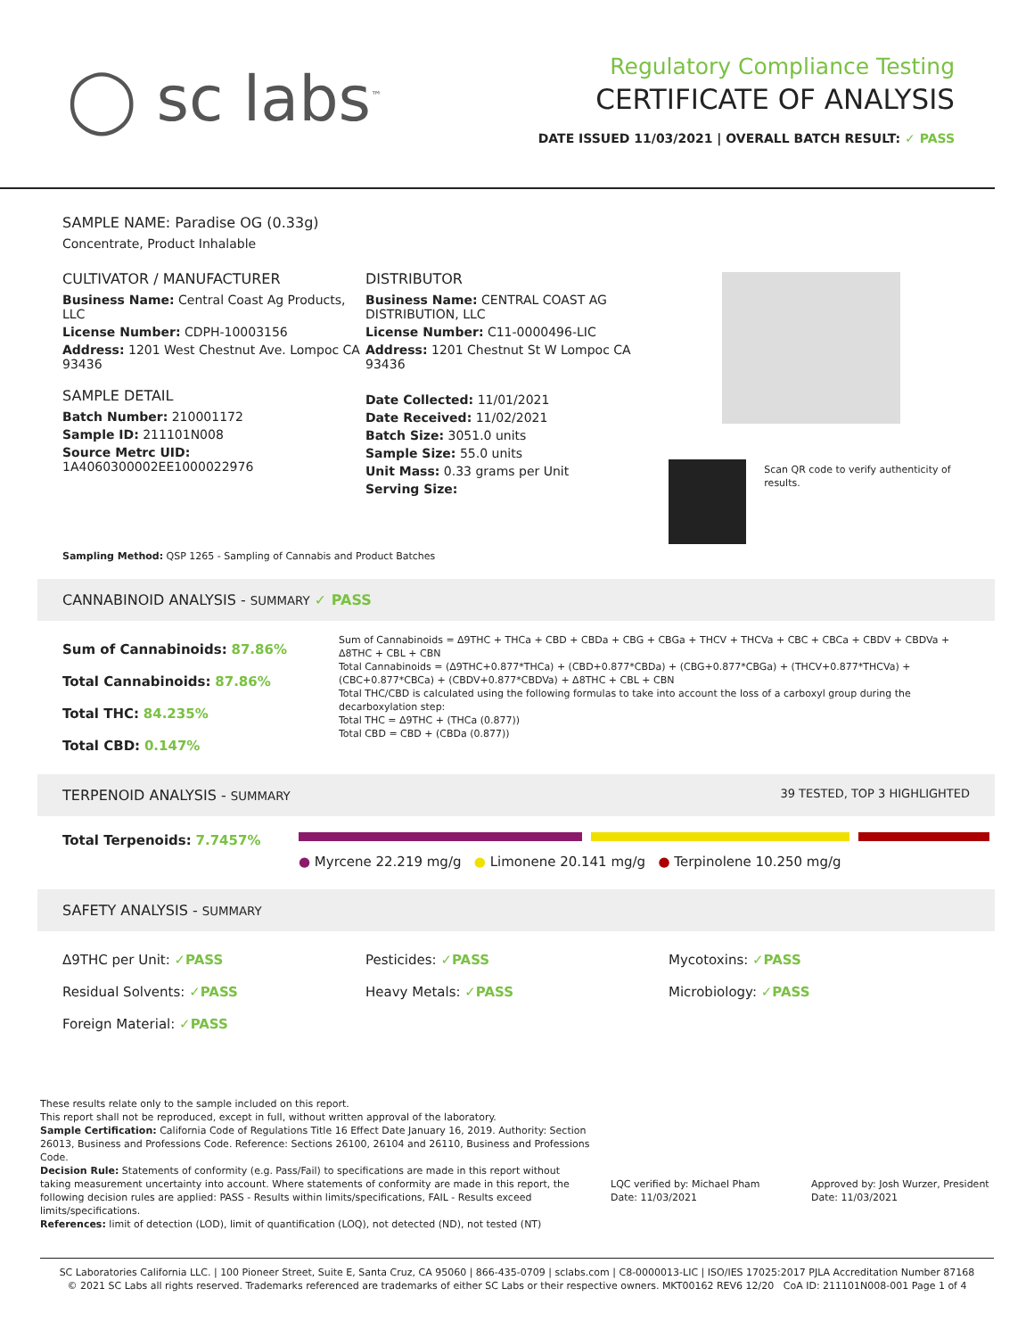◯ sc labs<sup>™</sup>
Regulatory Compliance Testing
CERTIFICATE OF ANALYSIS
DATE ISSUED 11/03/2021 | OVERALL BATCH RESULT: ✓ PASS
SAMPLE NAME: Paradise OG (0.33g)
Concentrate, Product Inhalable
CULTIVATOR / MANUFACTURER
Business Name: Central Coast Ag Products, LLC
License Number: CDPH-10003156
Address: 1201 West Chestnut Ave. Lompoc CA 93436
SAMPLE DETAIL
Batch Number: 210001172
Sample ID: 211101N008
Source Metrc UID:
1A4060300002EE1000022976
DISTRIBUTOR
Business Name: CENTRAL COAST AG DISTRIBUTION, LLC
License Number: C11-0000496-LIC
Address: 1201 Chestnut St W Lompoc CA 93436
Date Collected: 11/01/2021
Date Received: 11/02/2021
Batch Size: 3051.0 units
Sample Size: 55.0 units
Unit Mass: 0.33 grams per Unit
Serving Size:
Scan QR code to verify authenticity of results.
Sampling Method: QSP 1265 - Sampling of Cannabis and Product Batches
CANNABINOID ANALYSIS - SUMMARY ✓ PASS
Sum of Cannabinoids: 87.86%
Total Cannabinoids: 87.86%
Total THC: 84.235%
Total CBD: 0.147%
Sum of Cannabinoids = Δ9THC + THCa + CBD + CBDa + CBG + CBGa + THCV + THCVa + CBC + CBCa + CBDV + CBDVa + Δ8THC + CBL + CBN
Total Cannabinoids = (Δ9THC+0.877*THCa) + (CBD+0.877*CBDa) + (CBG+0.877*CBGa) + (THCV+0.877*THCVa) + (CBC+0.877*CBCa) + (CBDV+0.877*CBDVa) + Δ8THC + CBL + CBN
Total THC/CBD is calculated using the following formulas to take into account the loss of a carboxyl group during the decarboxylation step:
Total THC = Δ9THC + (THCa (0.877))
Total CBD = CBD + (CBDa (0.877))
TERPENOID ANALYSIS - SUMMARY 39 TESTED, TOP 3 HIGHLIGHTED
Total Terpenoids: 7.7457%
● Myrcene 22.219 mg/g ● Limonene 20.141 mg/g ● Terpinolene 10.250 mg/g
SAFETY ANALYSIS - SUMMARY
Δ9THC per Unit: ✓PASS
Residual Solvents: ✓PASS
Foreign Material: ✓PASS
Pesticides: ✓PASS
Heavy Metals: ✓PASS
Mycotoxins: ✓PASS
Microbiology: ✓PASS
These results relate only to the sample included on this report.
This report shall not be reproduced, except in full, without written approval of the laboratory.
Sample Certification: California Code of Regulations Title 16 Effect Date January 16, 2019. Authority: Section 26013, Business and Professions Code. Reference: Sections 26100, 26104 and 26110, Business and Professions Code.
Decision Rule: Statements of conformity (e.g. Pass/Fail) to specifications are made in this report without taking measurement uncertainty into account. Where statements of conformity are made in this report, the following decision rules are applied: PASS - Results within limits/specifications, FAIL - Results exceed limits/specifications.
References: limit of detection (LOD), limit of quantification (LOQ), not detected (ND), not tested (NT)
LQC verified by: Michael Pham
Date: 11/03/2021
Approved by: Josh Wurzer, President
Date: 11/03/2021
SC Laboratories California LLC. | 100 Pioneer Street, Suite E, Santa Cruz, CA 95060 | 866-435-0709 | sclabs.com | C8-0000013-LIC | ISO/IES 17025:2017 PJLA Accreditation Number 87168
© 2021 SC Labs all rights reserved. Trademarks referenced are trademarks of either SC Labs or their respective owners. MKT00162 REV6 12/20 CoA ID: 211101N008-001 Page 1 of 4